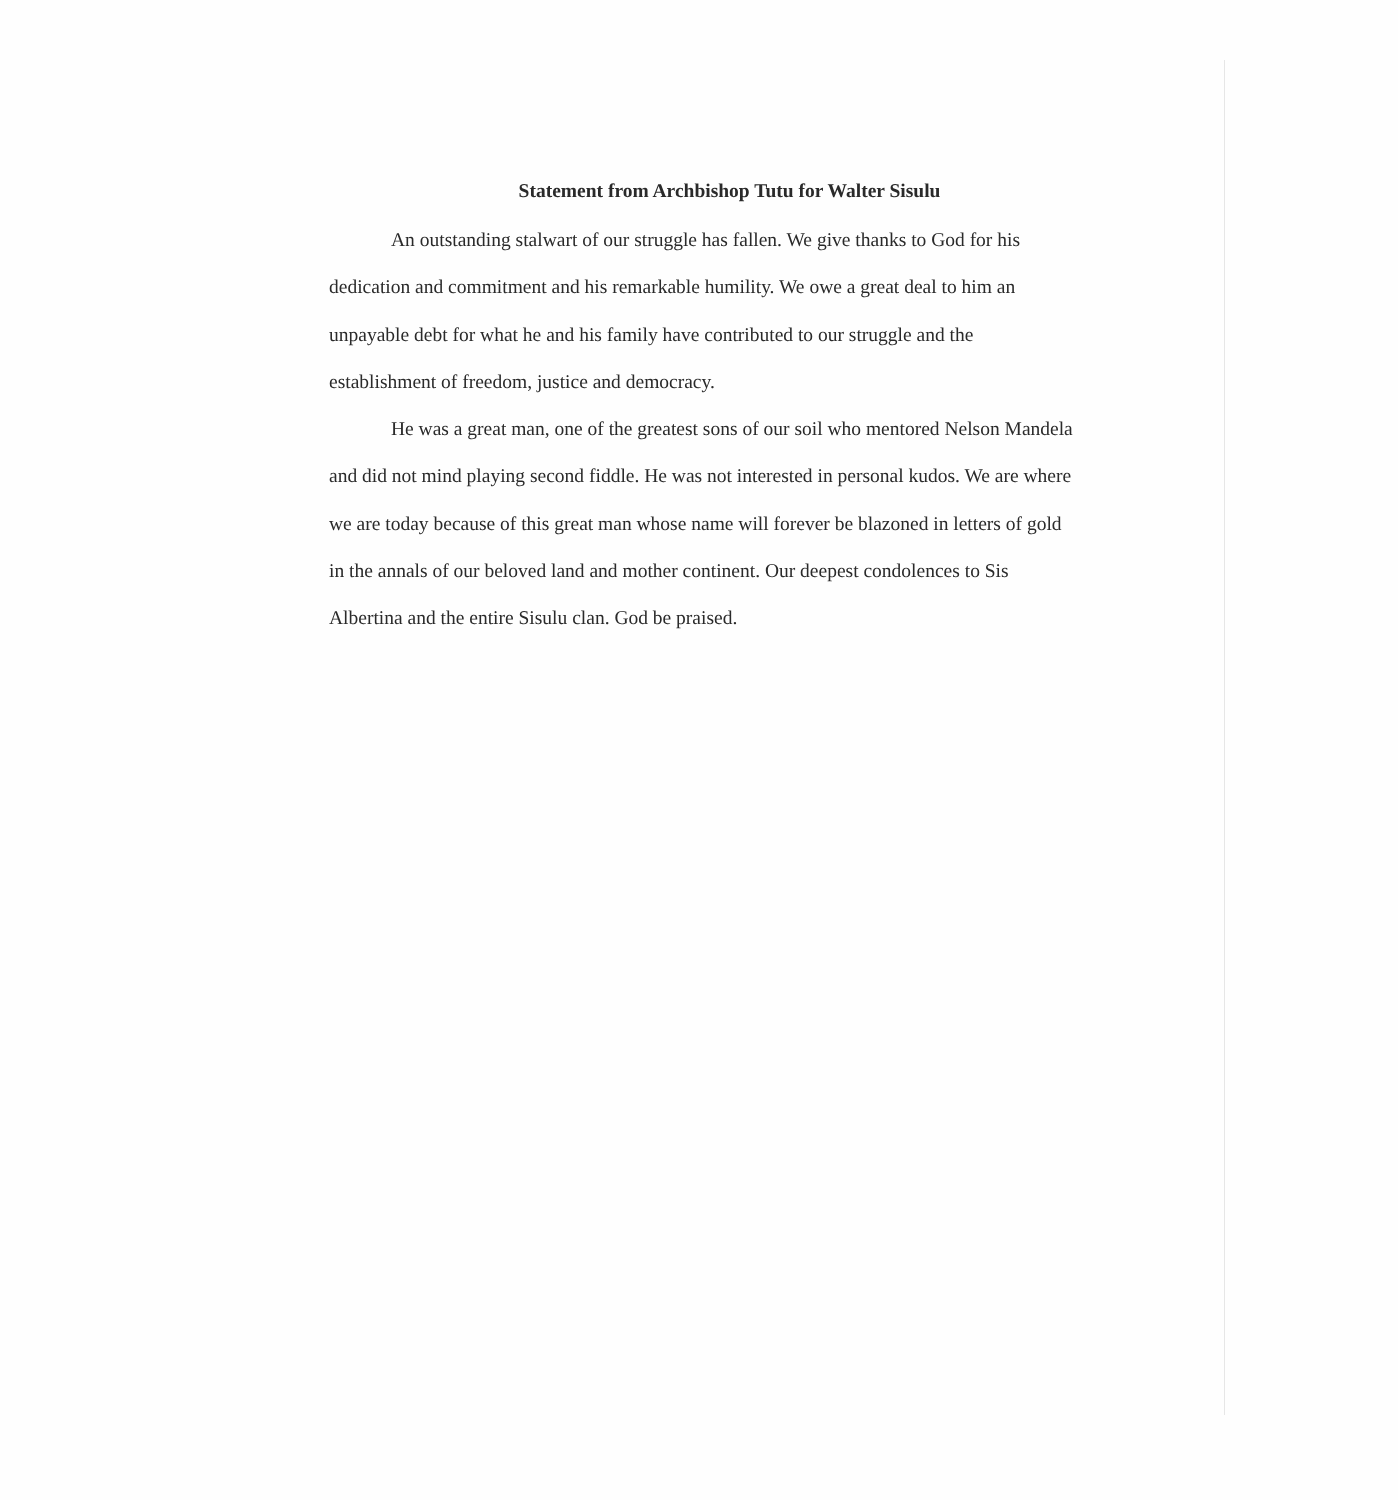Statement from Archbishop Tutu for Walter Sisulu
An outstanding stalwart of our struggle has fallen. We give thanks to God for his dedication and commitment and his remarkable humility. We owe a great deal to him an unpayable debt for what he and his family have contributed to our struggle and the establishment of freedom, justice and democracy.
He was a great man, one of the greatest sons of our soil who mentored Nelson Mandela and did not mind playing second fiddle. He was not interested in personal kudos. We are where we are today because of this great man whose name will forever be blazoned in letters of gold in the annals of our beloved land and mother continent. Our deepest condolences to Sis Albertina and the entire Sisulu clan. God be praised.